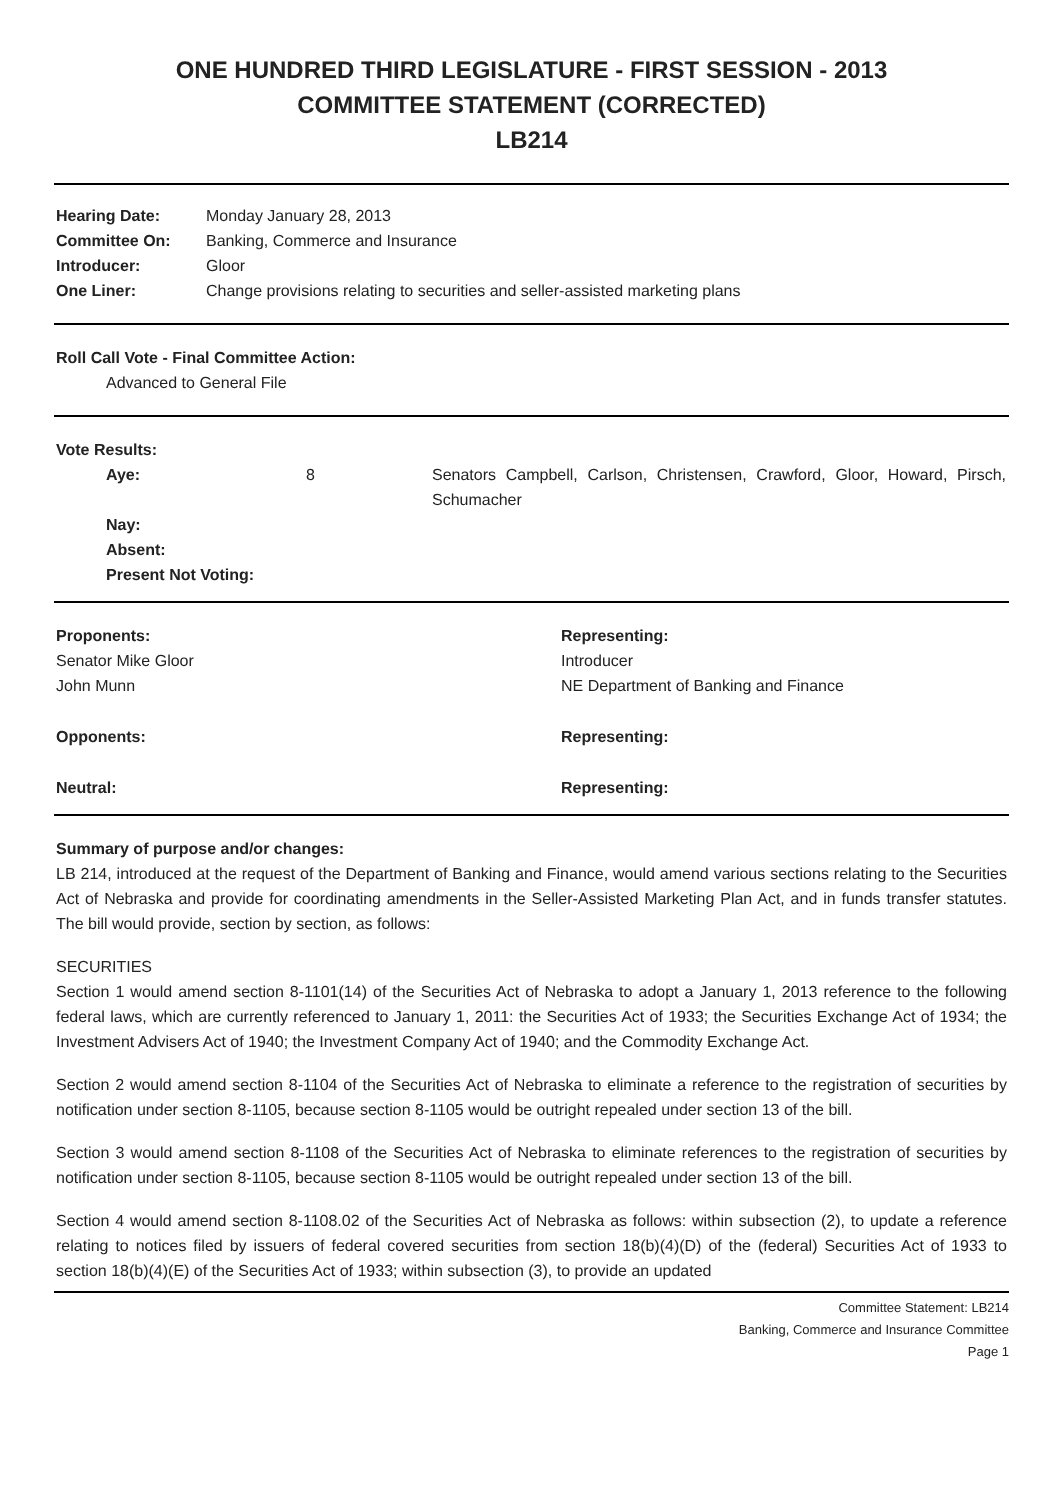ONE HUNDRED THIRD LEGISLATURE - FIRST SESSION - 2013
COMMITTEE STATEMENT (CORRECTED)
LB214
| Hearing Date: | Monday January 28, 2013 |
| Committee On: | Banking, Commerce and Insurance |
| Introducer: | Gloor |
| One Liner: | Change provisions relating to securities and seller-assisted marketing plans |
Roll Call Vote - Final Committee Action:
Advanced to General File
Vote Results:
| Aye: | 8 | Senators Campbell, Carlson, Christensen, Crawford, Gloor, Howard, Pirsch, Schumacher |
| Nay: | | |
| Absent: | | |
| Present Not Voting: | | |
| Proponents: | Representing: |
| Senator Mike Gloor | Introducer |
| John Munn | NE Department of Banking and Finance |
| Opponents: | Representing: |
| Neutral: | Representing: |
Summary of purpose and/or changes:
LB 214, introduced at the request of the Department of Banking and Finance, would amend various sections relating to the Securities Act of Nebraska and provide for coordinating amendments in the Seller-Assisted Marketing Plan Act, and in funds transfer statutes. The bill would provide, section by section, as follows:
SECURITIES
Section 1 would amend section 8-1101(14) of the Securities Act of Nebraska to adopt a January 1, 2013 reference to the following federal laws, which are currently referenced to January 1, 2011: the Securities Act of 1933; the Securities Exchange Act of 1934; the Investment Advisers Act of 1940; the Investment Company Act of 1940; and the Commodity Exchange Act.
Section 2 would amend section 8-1104 of the Securities Act of Nebraska to eliminate a reference to the registration of securities by notification under section 8-1105, because section 8-1105 would be outright repealed under section 13 of the bill.
Section 3 would amend section 8-1108 of the Securities Act of Nebraska to eliminate references to the registration of securities by notification under section 8-1105, because section 8-1105 would be outright repealed under section 13 of the bill.
Section 4 would amend section 8-1108.02 of the Securities Act of Nebraska as follows: within subsection (2), to update a reference relating to notices filed by issuers of federal covered securities from section 18(b)(4)(D) of the (federal) Securities Act of 1933 to section 18(b)(4)(E) of the Securities Act of 1933; within subsection (3), to provide an updated
Committee Statement: LB214
Banking, Commerce and Insurance Committee
Page 1